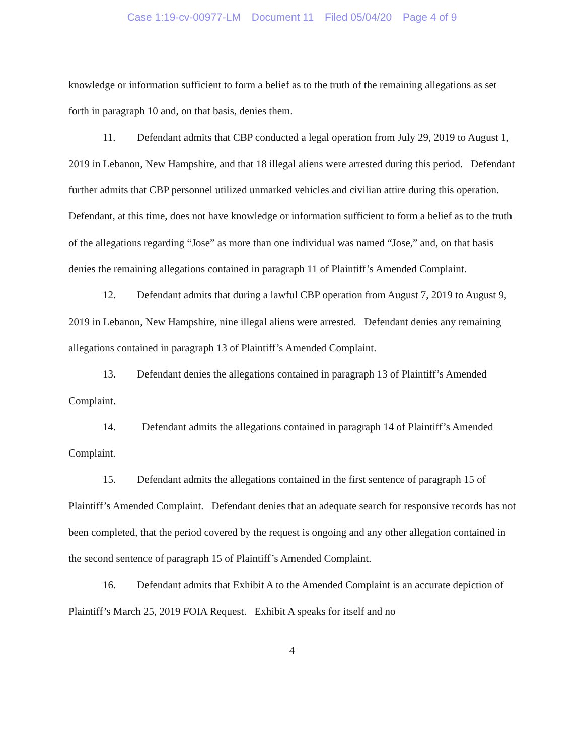Case 1:19-cv-00977-LM Document 11 Filed 05/04/20 Page 4 of 9
knowledge or information sufficient to form a belief as to the truth of the remaining allegations as set forth in paragraph 10 and, on that basis, denies them.
11. Defendant admits that CBP conducted a legal operation from July 29, 2019 to August 1, 2019 in Lebanon, New Hampshire, and that 18 illegal aliens were arrested during this period. Defendant further admits that CBP personnel utilized unmarked vehicles and civilian attire during this operation. Defendant, at this time, does not have knowledge or information sufficient to form a belief as to the truth of the allegations regarding “Jose” as more than one individual was named “Jose,” and, on that basis denies the remaining allegations contained in paragraph 11 of Plaintiff’s Amended Complaint.
12. Defendant admits that during a lawful CBP operation from August 7, 2019 to August 9, 2019 in Lebanon, New Hampshire, nine illegal aliens were arrested. Defendant denies any remaining allegations contained in paragraph 13 of Plaintiff’s Amended Complaint.
13. Defendant denies the allegations contained in paragraph 13 of Plaintiff’s Amended Complaint.
14. Defendant admits the allegations contained in paragraph 14 of Plaintiff’s Amended Complaint.
15. Defendant admits the allegations contained in the first sentence of paragraph 15 of Plaintiff’s Amended Complaint. Defendant denies that an adequate search for responsive records has not been completed, that the period covered by the request is ongoing and any other allegation contained in the second sentence of paragraph 15 of Plaintiff’s Amended Complaint.
16. Defendant admits that Exhibit A to the Amended Complaint is an accurate depiction of Plaintiff’s March 25, 2019 FOIA Request. Exhibit A speaks for itself and no
4